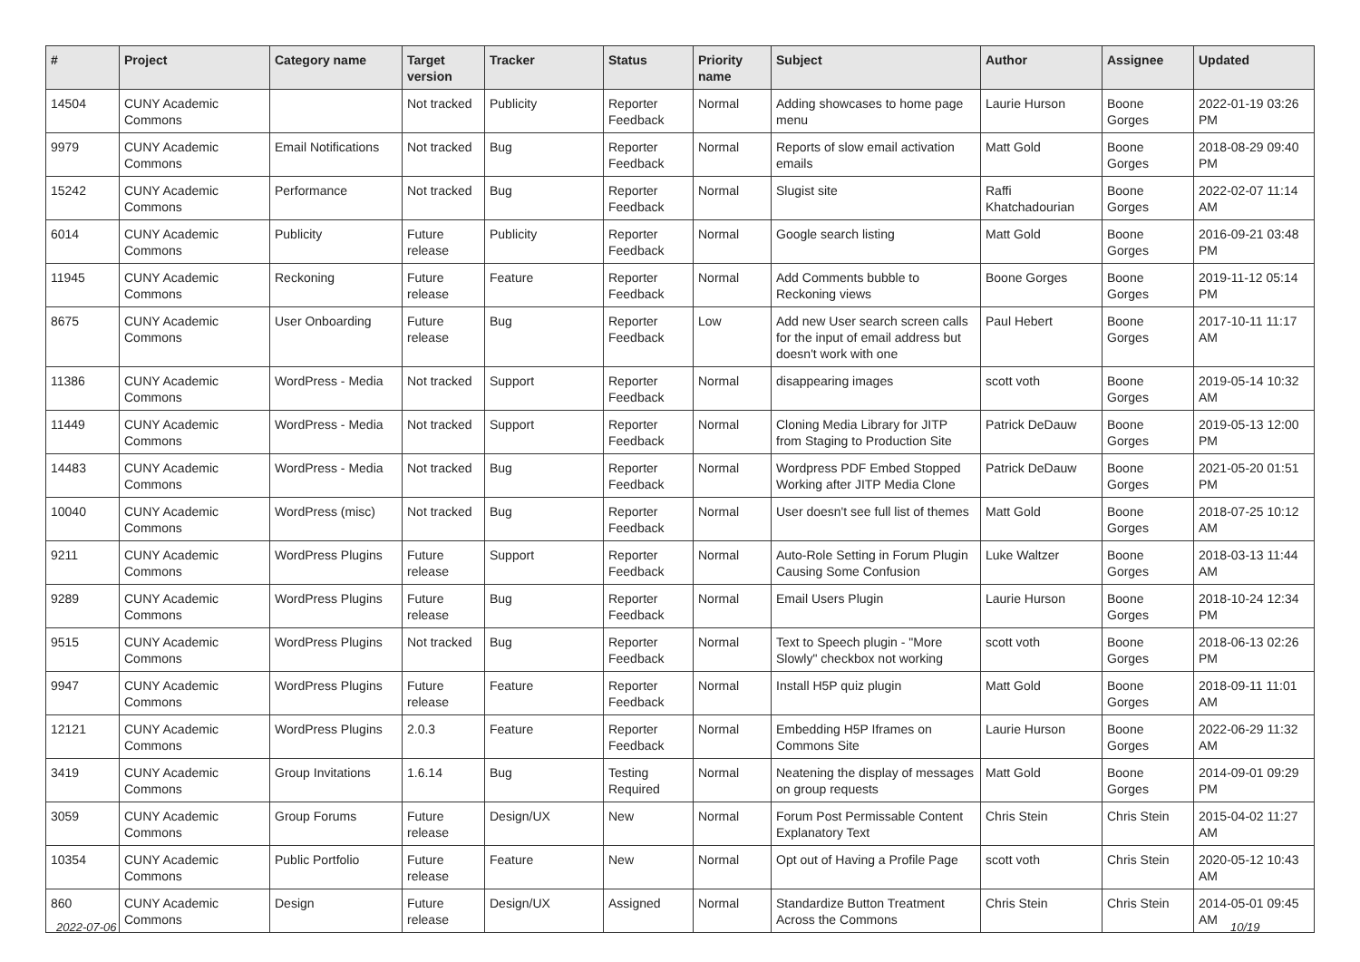| # | Project | Category name | Target version | Tracker | Status | Priority name | Subject | Author | Assignee | Updated |
| --- | --- | --- | --- | --- | --- | --- | --- | --- | --- | --- |
| 14504 | CUNY Academic Commons | | Not tracked | Publicity | Reporter Feedback | Normal | Adding showcases to home page menu | Laurie Hurson | Boone Gorges | 2022-01-19 03:26 PM |
| 9979 | CUNY Academic Commons | Email Notifications | Not tracked | Bug | Reporter Feedback | Normal | Reports of slow email activation emails | Matt Gold | Boone Gorges | 2018-08-29 09:40 PM |
| 15242 | CUNY Academic Commons | Performance | Not tracked | Bug | Reporter Feedback | Normal | Slugist site | Raffi Khatchadourian | Boone Gorges | 2022-02-07 11:14 AM |
| 6014 | CUNY Academic Commons | Publicity | Future release | Publicity | Reporter Feedback | Normal | Google search listing | Matt Gold | Boone Gorges | 2016-09-21 03:48 PM |
| 11945 | CUNY Academic Commons | Reckoning | Future release | Feature | Reporter Feedback | Normal | Add Comments bubble to Reckoning views | Boone Gorges | Boone Gorges | 2019-11-12 05:14 PM |
| 8675 | CUNY Academic Commons | User Onboarding | Future release | Bug | Reporter Feedback | Low | Add new User search screen calls for the input of email address but doesn't work with one | Paul Hebert | Boone Gorges | 2017-10-11 11:17 AM |
| 11386 | CUNY Academic Commons | WordPress - Media | Not tracked | Support | Reporter Feedback | Normal | disappearing images | scott voth | Boone Gorges | 2019-05-14 10:32 AM |
| 11449 | CUNY Academic Commons | WordPress - Media | Not tracked | Support | Reporter Feedback | Normal | Cloning Media Library for JITP from Staging to Production Site | Patrick DeDauw | Boone Gorges | 2019-05-13 12:00 PM |
| 14483 | CUNY Academic Commons | WordPress - Media | Not tracked | Bug | Reporter Feedback | Normal | Wordpress PDF Embed Stopped Working after JITP Media Clone | Patrick DeDauw | Boone Gorges | 2021-05-20 01:51 PM |
| 10040 | CUNY Academic Commons | WordPress (misc) | Not tracked | Bug | Reporter Feedback | Normal | User doesn't see full list of themes | Matt Gold | Boone Gorges | 2018-07-25 10:12 AM |
| 9211 | CUNY Academic Commons | WordPress Plugins | Future release | Support | Reporter Feedback | Normal | Auto-Role Setting in Forum Plugin Causing Some Confusion | Luke Waltzer | Boone Gorges | 2018-03-13 11:44 AM |
| 9289 | CUNY Academic Commons | WordPress Plugins | Future release | Bug | Reporter Feedback | Normal | Email Users Plugin | Laurie Hurson | Boone Gorges | 2018-10-24 12:34 PM |
| 9515 | CUNY Academic Commons | WordPress Plugins | Not tracked | Bug | Reporter Feedback | Normal | Text to Speech plugin - "More Slowly" checkbox not working | scott voth | Boone Gorges | 2018-06-13 02:26 PM |
| 9947 | CUNY Academic Commons | WordPress Plugins | Future release | Feature | Reporter Feedback | Normal | Install H5P quiz plugin | Matt Gold | Boone Gorges | 2018-09-11 11:01 AM |
| 12121 | CUNY Academic Commons | WordPress Plugins | 2.0.3 | Feature | Reporter Feedback | Normal | Embedding H5P Iframes on Commons Site | Laurie Hurson | Boone Gorges | 2022-06-29 11:32 AM |
| 3419 | CUNY Academic Commons | Group Invitations | 1.6.14 | Bug | Testing Required | Normal | Neatening the display of messages on group requests | Matt Gold | Boone Gorges | 2014-09-01 09:29 PM |
| 3059 | CUNY Academic Commons | Group Forums | Future release | Design/UX | New | Normal | Forum Post Permissable Content Explanatory Text | Chris Stein | Chris Stein | 2015-04-02 11:27 AM |
| 10354 | CUNY Academic Commons | Public Portfolio | Future release | Feature | New | Normal | Opt out of Having a Profile Page | scott voth | Chris Stein | 2020-05-12 10:43 AM |
| 860 | CUNY Academic Commons | Design | Future release | Design/UX | Assigned | Normal | Standardize Button Treatment Across the Commons | Chris Stein | Chris Stein | 2014-05-01 09:45 AM |
2022-07-06 10/19